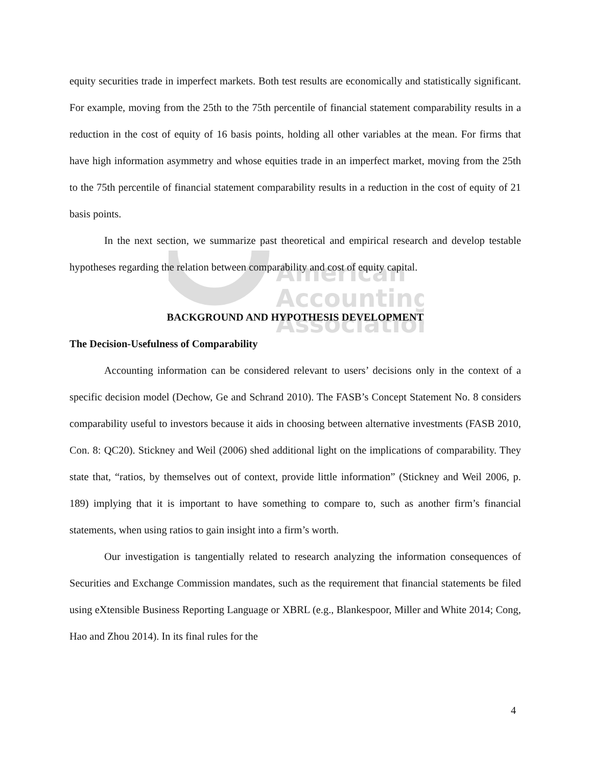American
Accounting
Association
equity securities trade in imperfect markets. Both test results are economically and statistically significant. For example, moving from the 25th to the 75th percentile of financial statement comparability results in a reduction in the cost of equity of 16 basis points, holding all other variables at the mean. For firms that have high information asymmetry and whose equities trade in an imperfect market, moving from the 25th to the 75th percentile of financial statement comparability results in a reduction in the cost of equity of 21 basis points.
In the next section, we summarize past theoretical and empirical research and develop testable hypotheses regarding the relation between comparability and cost of equity capital.
BACKGROUND AND HYPOTHESIS DEVELOPMENT
The Decision-Usefulness of Comparability
Accounting information can be considered relevant to users’ decisions only in the context of a specific decision model (Dechow, Ge and Schrand 2010). The FASB’s Concept Statement No. 8 considers comparability useful to investors because it aids in choosing between alternative investments (FASB 2010, Con. 8: QC20). Stickney and Weil (2006) shed additional light on the implications of comparability. They state that, “ratios, by themselves out of context, provide little information” (Stickney and Weil 2006, p. 189) implying that it is important to have something to compare to, such as another firm’s financial statements, when using ratios to gain insight into a firm’s worth.
Our investigation is tangentially related to research analyzing the information consequences of Securities and Exchange Commission mandates, such as the requirement that financial statements be filed using eXtensible Business Reporting Language or XBRL (e.g., Blankespoor, Miller and White 2014; Cong, Hao and Zhou 2014). In its final rules for the
4